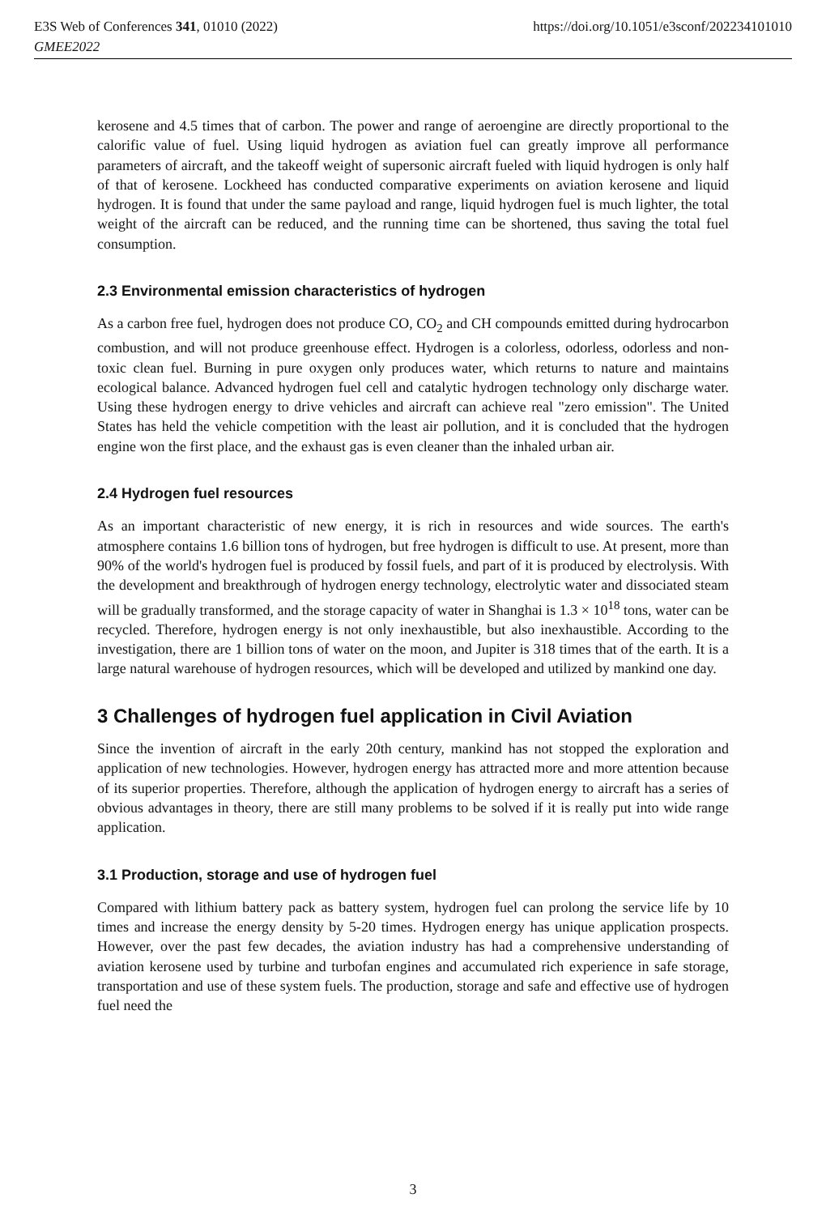https://doi.org/10.1051/e3sconf/202234101010 E3S Web of Conferences 341, 01010 (2022)
GMEE2022
kerosene and 4.5 times that of carbon. The power and range of aeroengine are directly proportional to the calorific value of fuel. Using liquid hydrogen as aviation fuel can greatly improve all performance parameters of aircraft, and the takeoff weight of supersonic aircraft fueled with liquid hydrogen is only half of that of kerosene. Lockheed has conducted comparative experiments on aviation kerosene and liquid hydrogen. It is found that under the same payload and range, liquid hydrogen fuel is much lighter, the total weight of the aircraft can be reduced, and the running time can be shortened, thus saving the total fuel consumption.
2.3 Environmental emission characteristics of hydrogen
As a carbon free fuel, hydrogen does not produce CO, CO<sub>2</sub> and CH compounds emitted during hydrocarbon combustion, and will not produce greenhouse effect. Hydrogen is a colorless, odorless, odorless and non-toxic clean fuel. Burning in pure oxygen only produces water, which returns to nature and maintains ecological balance. Advanced hydrogen fuel cell and catalytic hydrogen technology only discharge water. Using these hydrogen energy to drive vehicles and aircraft can achieve real "zero emission". The United States has held the vehicle competition with the least air pollution, and it is concluded that the hydrogen engine won the first place, and the exhaust gas is even cleaner than the inhaled urban air.
2.4 Hydrogen fuel resources
As an important characteristic of new energy, it is rich in resources and wide sources. The earth's atmosphere contains 1.6 billion tons of hydrogen, but free hydrogen is difficult to use. At present, more than 90% of the world's hydrogen fuel is produced by fossil fuels, and part of it is produced by electrolysis. With the development and breakthrough of hydrogen energy technology, electrolytic water and dissociated steam will be gradually transformed, and the storage capacity of water in Shanghai is 1.3 × 10<sup>18</sup> tons, water can be recycled. Therefore, hydrogen energy is not only inexhaustible, but also inexhaustible. According to the investigation, there are 1 billion tons of water on the moon, and Jupiter is 318 times that of the earth. It is a large natural warehouse of hydrogen resources, which will be developed and utilized by mankind one day.
3 Challenges of hydrogen fuel application in Civil Aviation
Since the invention of aircraft in the early 20th century, mankind has not stopped the exploration and application of new technologies. However, hydrogen energy has attracted more and more attention because of its superior properties. Therefore, although the application of hydrogen energy to aircraft has a series of obvious advantages in theory, there are still many problems to be solved if it is really put into wide range application.
3.1 Production, storage and use of hydrogen fuel
Compared with lithium battery pack as battery system, hydrogen fuel can prolong the service life by 10 times and increase the energy density by 5-20 times. Hydrogen energy has unique application prospects. However, over the past few decades, the aviation industry has had a comprehensive understanding of aviation kerosene used by turbine and turbofan engines and accumulated rich experience in safe storage, transportation and use of these system fuels. The production, storage and safe and effective use of hydrogen fuel need the
3